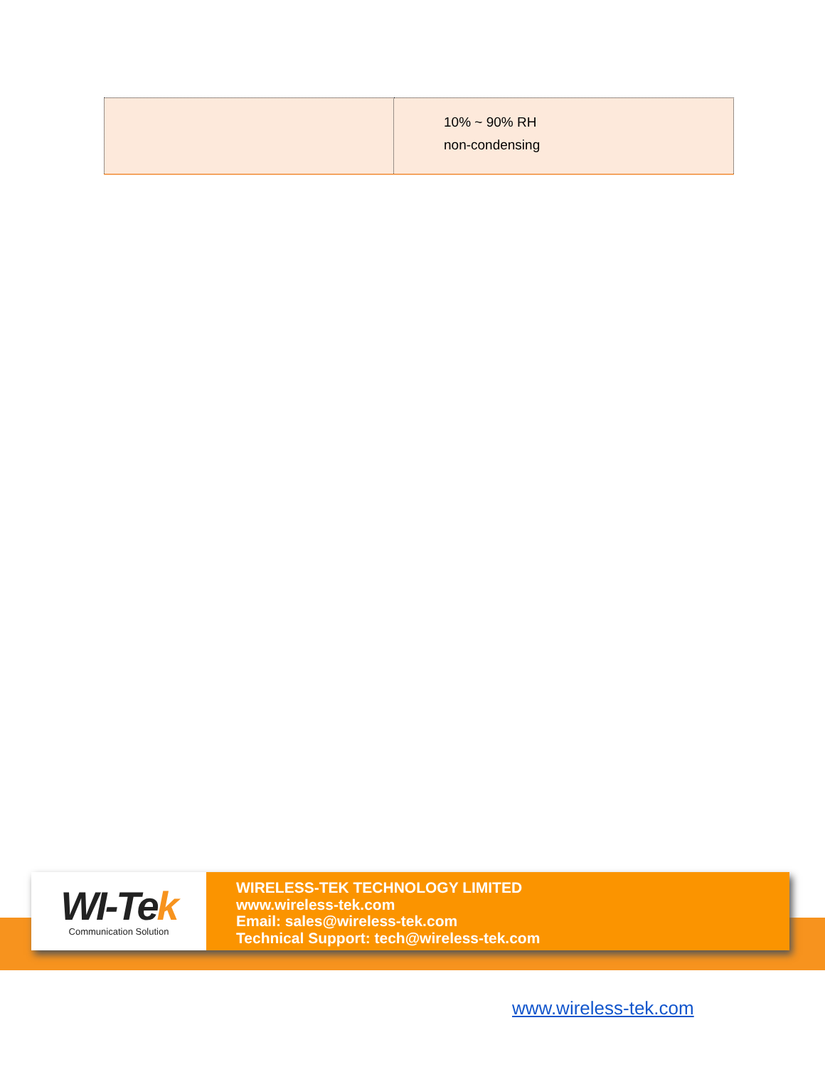| | 10% ~ 90% RH non-condensing |
WI-Tek
Communication Solution
WIRELESS-TEK TECHNOLOGY LIMITED
www.wireless-tek.com
Email: sales@wireless-tek.com
Technical Support: tech@wireless-tek.com
www.wireless-tek.com